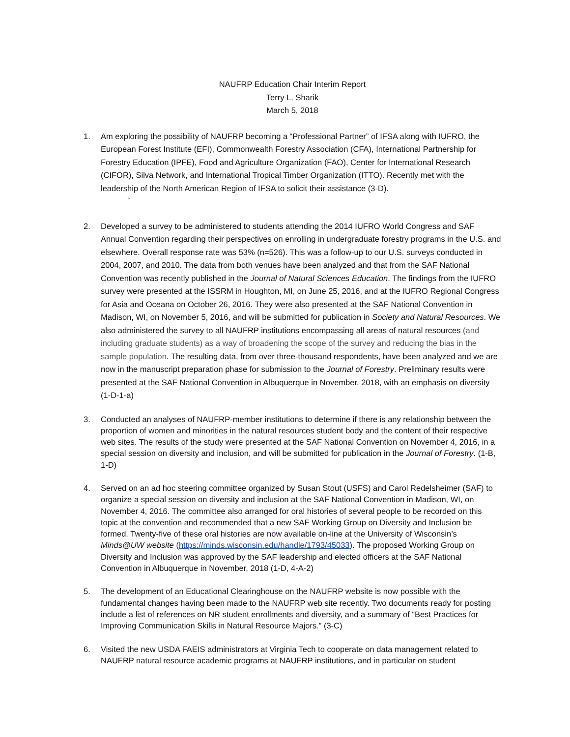NAUFRP Education Chair Interim Report
Terry L. Sharik
March 5, 2018
1. Am exploring the possibility of NAUFRP becoming a “Professional Partner” of IFSA along with IUFRO, the European Forest Institute (EFI), Commonwealth Forestry Association (CFA), International Partnership for Forestry Education (IPFE), Food and Agriculture Organization (FAO), Center for International Research (CIFOR), Silva Network, and International Tropical Timber Organization (ITTO). Recently met with the leadership of the North American Region of IFSA to solicit their assistance (3-D).
`
2. Developed a survey to be administered to students attending the 2014 IUFRO World Congress and SAF Annual Convention regarding their perspectives on enrolling in undergraduate forestry programs in the U.S. and elsewhere. Overall response rate was 53% (n=526). This was a follow-up to our U.S. surveys conducted in 2004, 2007, and 2010. The data from both venues have been analyzed and that from the SAF National Convention was recently published in the Journal of Natural Sciences Education. The findings from the IUFRO survey were presented at the ISSRM in Houghton, MI, on June 25, 2016, and at the IUFRO Regional Congress for Asia and Oceana on October 26, 2016. They were also presented at the SAF National Convention in Madison, WI, on November 5, 2016, and will be submitted for publication in Society and Natural Resources. We also administered the survey to all NAUFRP institutions encompassing all areas of natural resources (and including graduate students) as a way of broadening the scope of the survey and reducing the bias in the sample population. The resulting data, from over three-thousand respondents, have been analyzed and we are now in the manuscript preparation phase for submission to the Journal of Forestry. Preliminary results were presented at the SAF National Convention in Albuquerque in November, 2018, with an emphasis on diversity (1-D-1-a)
3. Conducted an analyses of NAUFRP-member institutions to determine if there is any relationship between the proportion of women and minorities in the natural resources student body and the content of their respective web sites. The results of the study were presented at the SAF National Convention on November 4, 2016, in a special session on diversity and inclusion, and will be submitted for publication in the Journal of Forestry. (1-B, 1-D)
4. Served on an ad hoc steering committee organized by Susan Stout (USFS) and Carol Redelsheimer (SAF) to organize a special session on diversity and inclusion at the SAF National Convention in Madison, WI, on November 4, 2016. The committee also arranged for oral histories of several people to be recorded on this topic at the convention and recommended that a new SAF Working Group on Diversity and Inclusion be formed. Twenty-five of these oral histories are now available on-line at the University of Wisconsin’s Minds@UW website (https://minds.wisconsin.edu/handle/1793/45033). The proposed Working Group on Diversity and Inclusion was approved by the SAF leadership and elected officers at the SAF National Convention in Albuquerque in November, 2018 (1-D, 4-A-2)
5. The development of an Educational Clearinghouse on the NAUFRP website is now possible with the fundamental changes having been made to the NAUFRP web site recently. Two documents ready for posting include a list of references on NR student enrollments and diversity, and a summary of “Best Practices for Improving Communication Skills in Natural Resource Majors.” (3-C)
6. Visited the new USDA FAEIS administrators at Virginia Tech to cooperate on data management related to NAUFRP natural resource academic programs at NAUFRP institutions, and in particular on student